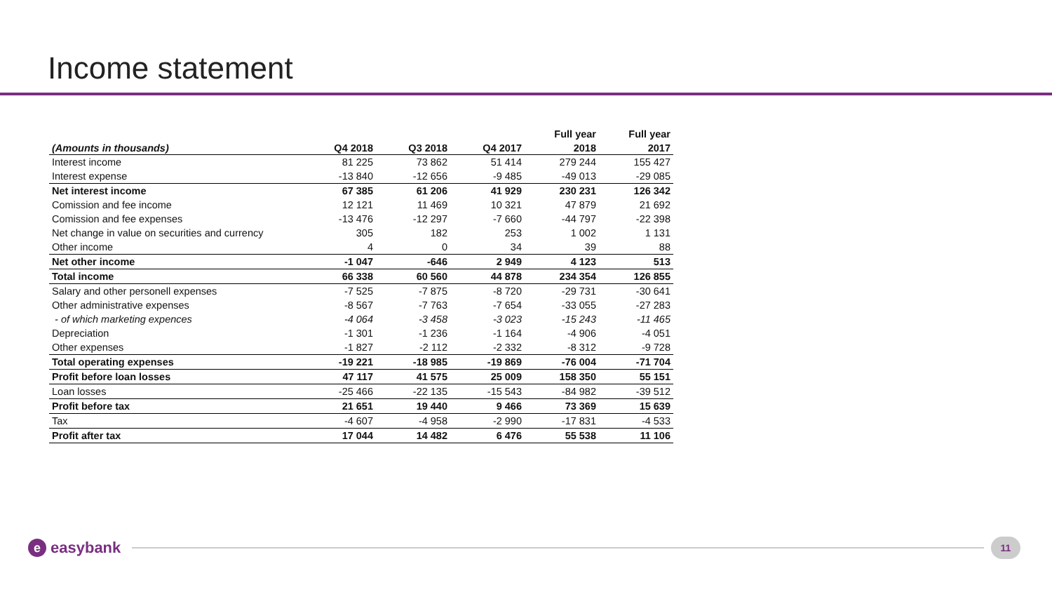Income statement
| | | | | Full year | Full year |
| --- | --- | --- | --- | --- | --- |
| (Amounts in thousands) | Q4 2018 | Q3 2018 | Q4 2017 | 2018 | 2017 |
| Interest income | 81 225 | 73 862 | 51 414 | 279 244 | 155 427 |
| Interest expense | -13 840 | -12 656 | -9 485 | -49 013 | -29 085 |
| Net interest income | 67 385 | 61 206 | 41 929 | 230 231 | 126 342 |
| Comission and fee income | 12 121 | 11 469 | 10 321 | 47 879 | 21 692 |
| Comission and fee expenses | -13 476 | -12 297 | -7 660 | -44 797 | -22 398 |
| Net change in value on securities and currency | 305 | 182 | 253 | 1 002 | 1 131 |
| Other income | 4 | 0 | 34 | 39 | 88 |
| Net other income | -1 047 | -646 | 2 949 | 4 123 | 513 |
| Total income | 66 338 | 60 560 | 44 878 | 234 354 | 126 855 |
| Salary and other personell expenses | -7 525 | -7 875 | -8 720 | -29 731 | -30 641 |
| Other administrative expenses | -8 567 | -7 763 | -7 654 | -33 055 | -27 283 |
| - of which marketing expences | -4 064 | -3 458 | -3 023 | -15 243 | -11 465 |
| Depreciation | -1 301 | -1 236 | -1 164 | -4 906 | -4 051 |
| Other expenses | -1 827 | -2 112 | -2 332 | -8 312 | -9 728 |
| Total operating expenses | -19 221 | -18 985 | -19 869 | -76 004 | -71 704 |
| Profit before loan losses | 47 117 | 41 575 | 25 009 | 158 350 | 55 151 |
| Loan losses | -25 466 | -22 135 | -15 543 | -84 982 | -39 512 |
| Profit before tax | 21 651 | 19 440 | 9 466 | 73 369 | 15 639 |
| Tax | -4 607 | -4 958 | -2 990 | -17 831 | -4 533 |
| Profit after tax | 17 044 | 14 482 | 6 476 | 55 538 | 11 106 |
eeasybank
11